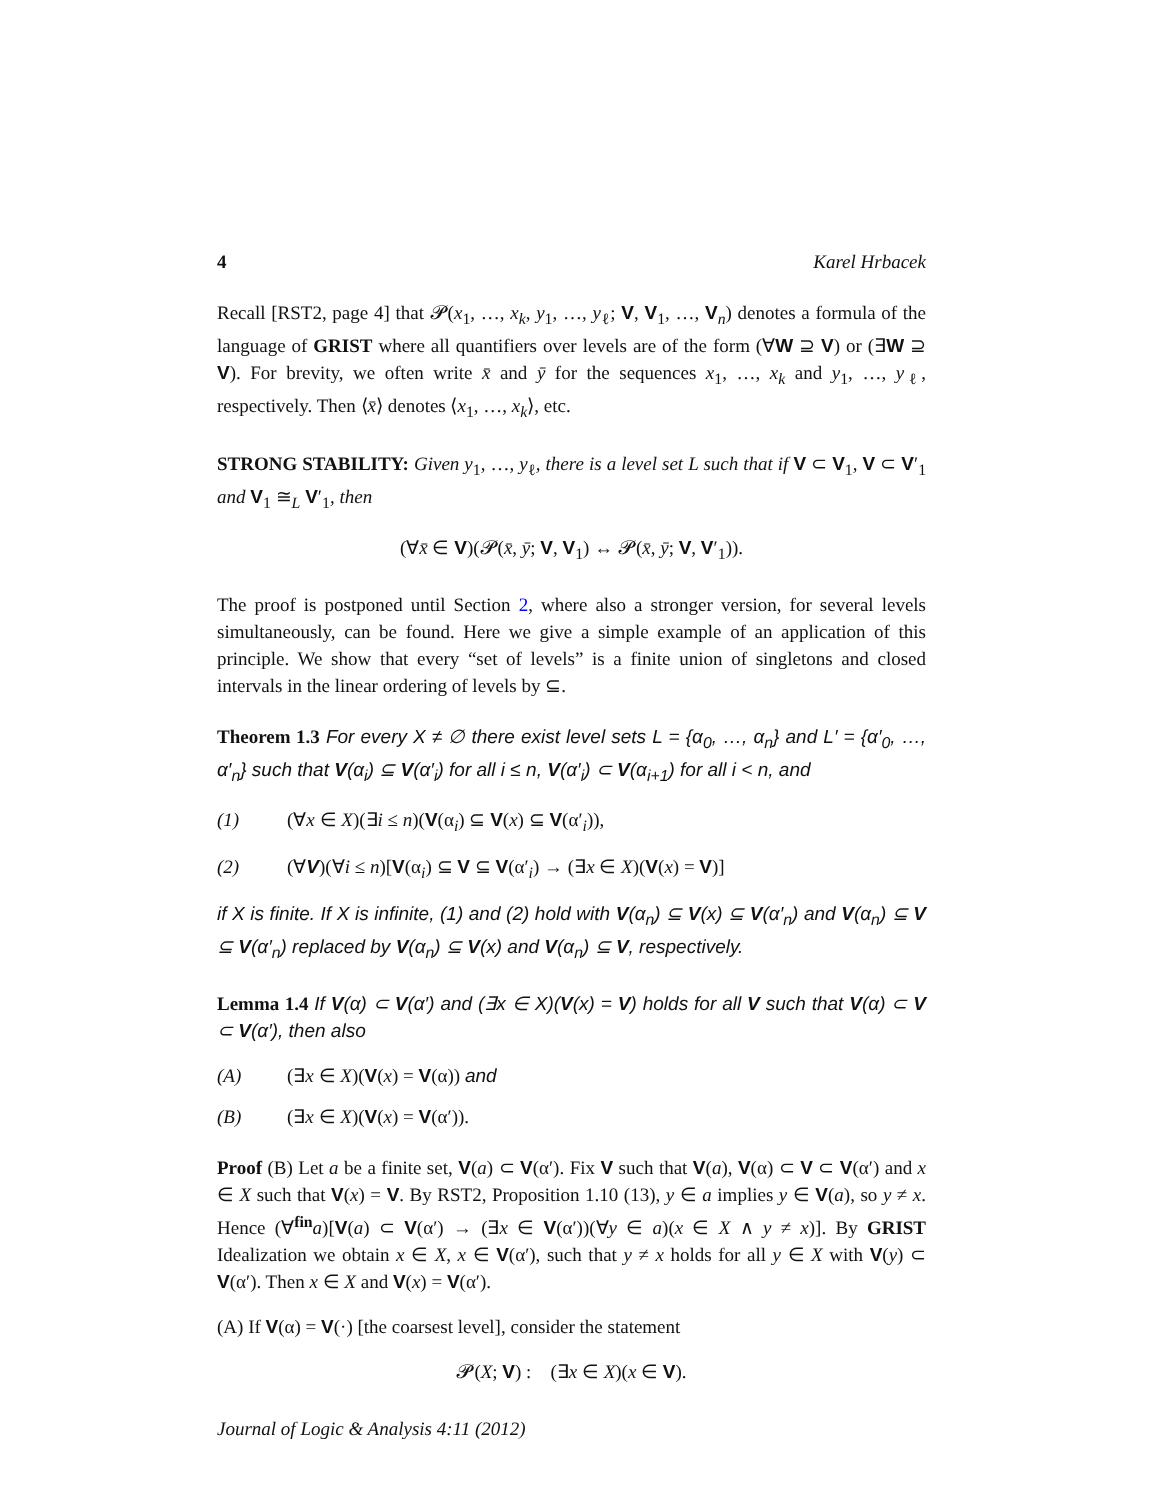4 Karel Hrbacek
Recall [RST2, page 4] that 𝓟(x<sub>1</sub>, …, x<sub>k</sub>, y<sub>1</sub>, …, y<sub>ℓ</sub>; V, V<sub>1</sub>, …, V<sub>n</sub>) denotes a formula of the language of GRIST where all quantifiers over levels are of the form (∀W ⊇ V) or (∃W ⊇ V). For brevity, we often write x̄ and ȳ for the sequences x<sub>1</sub>, …, x<sub>k</sub> and y<sub>1</sub>, …, y<sub>ℓ</sub>, respectively. Then ⟨x̄⟩ denotes ⟨x<sub>1</sub>, …, x<sub>k</sub>⟩, etc.
STRONG STABILITY: Given y<sub>1</sub>, …, y<sub>ℓ</sub>, there is a level set L such that if V ⊂ V<sub>1</sub>, V ⊂ V′<sub>1</sub> and V<sub>1</sub> ≅<sub>L</sub> V′<sub>1</sub>, then
(∀x̄ ∈ V)(𝓟(x̄, ȳ; V, V<sub>1</sub>) ↔ 𝓟(x̄, ȳ; V, V′<sub>1</sub>)).
The proof is postponed until Section 2, where also a stronger version, for several levels simultaneously, can be found. Here we give a simple example of an application of this principle. We show that every “set of levels” is a finite union of singletons and closed intervals in the linear ordering of levels by ⊆.
Theorem 1.3 For every X ≠ ∅ there exist level sets L = {α<sub>0</sub>, …, α<sub>n</sub>} and L′ = {α′<sub>0</sub>, …, α′<sub>n</sub>} such that V(α<sub>i</sub>) ⊆ V(α′<sub>i</sub>) for all i ≤ n, V(α′<sub>i</sub>) ⊂ V(α<sub>i+1</sub>) for all i < n, and
(1) (∀x ∈ X)(∃i ≤ n)(V(α<sub>i</sub>) ⊆ V(x) ⊆ V(α′<sub>i</sub>)),
(2) (∀V)(∀i ≤ n)[V(α<sub>i</sub>) ⊆ V ⊆ V(α′<sub>i</sub>) → (∃x ∈ X)(V(x) = V)]
if X is finite. If X is infinite, (1) and (2) hold with V(α<sub>n</sub>) ⊆ V(x) ⊆ V(α′<sub>n</sub>) and V(α<sub>n</sub>) ⊆ V ⊆ V(α′<sub>n</sub>) replaced by V(α<sub>n</sub>) ⊆ V(x) and V(α<sub>n</sub>) ⊆ V, respectively.
Lemma 1.4 If V(α) ⊂ V(α′) and (∃x ∈ X)(V(x) = V) holds for all V such that V(α) ⊂ V ⊂ V(α′), then also
(A) (∃x ∈ X)(V(x) = V(α)) and
(B) (∃x ∈ X)(V(x) = V(α′)).
Proof (B) Let a be a finite set, V(a) ⊂ V(α′). Fix V such that V(a), V(α) ⊂ V ⊂ V(α′) and x ∈ X such that V(x) = V. By RST2, Proposition 1.10 (13), y ∈ a implies y ∈ V(a), so y ≠ x. Hence (∀<sup>fin</sup>a)[V(a) ⊂ V(α′) → (∃x ∈ V(α′))(∀y ∈ a)(x ∈ X ∧ y ≠ x)]. By GRIST Idealization we obtain x ∈ X, x ∈ V(α′), such that y ≠ x holds for all y ∈ X with V(y) ⊂ V(α′). Then x ∈ X and V(x) = V(α′).
(A) If V(α) = V(·) [the coarsest level], consider the statement
𝓟(X; V) : (∃x ∈ X)(x ∈ V).
Journal of Logic & Analysis 4:11 (2012)